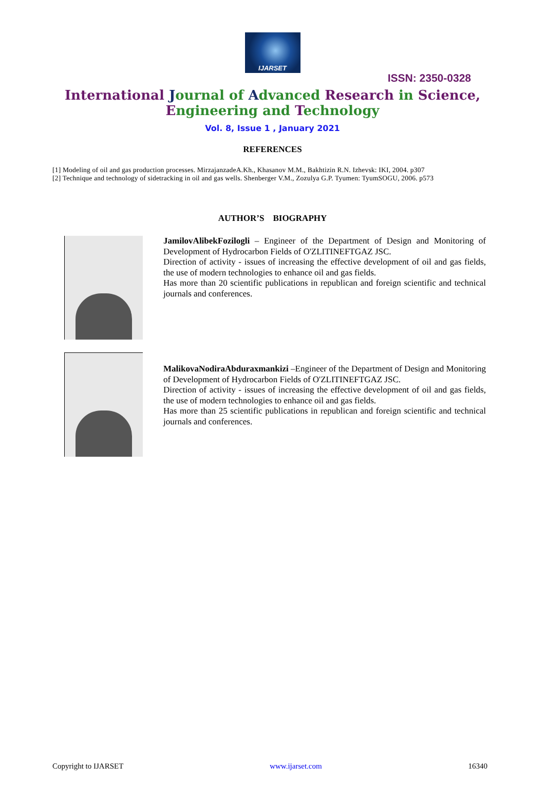IJARSET
ISSN: 2350-0328
International Journal of Advanced Research in Science,
Engineering and Technology
Vol. 8, Issue 1 , January 2021
REFERENCES
[1] Modeling of oil and gas production processes. MirzajanzadeA.Kh., Khasanov M.M., Bakhtizin R.N. Izhevsk: IKI, 2004. p307
[2] Technique and technology of sidetracking in oil and gas wells. Shenberger V.M., Zozulya G.P. Tyumen: TyumSOGU, 2006. p573
AUTHOR’S BIOGRAPHY
JamilovAlibekFozilogli – Engineer of the Department of Design and Monitoring of Development of Hydrocarbon Fields of O'ZLITINEFTGAZ JSC.
Direction of activity - issues of increasing the effective development of oil and gas fields, the use of modern technologies to enhance oil and gas fields.
Has more than 20 scientific publications in republican and foreign scientific and technical journals and conferences.
MalikovaNodiraAbduraxmankizi –Engineer of the Department of Design and Monitoring of Development of Hydrocarbon Fields of O'ZLITINEFTGAZ JSC.
Direction of activity - issues of increasing the effective development of oil and gas fields, the use of modern technologies to enhance oil and gas fields.
Has more than 25 scientific publications in republican and foreign scientific and technical journals and conferences.
Copyright to IJARSET www.ijarset.com 16340